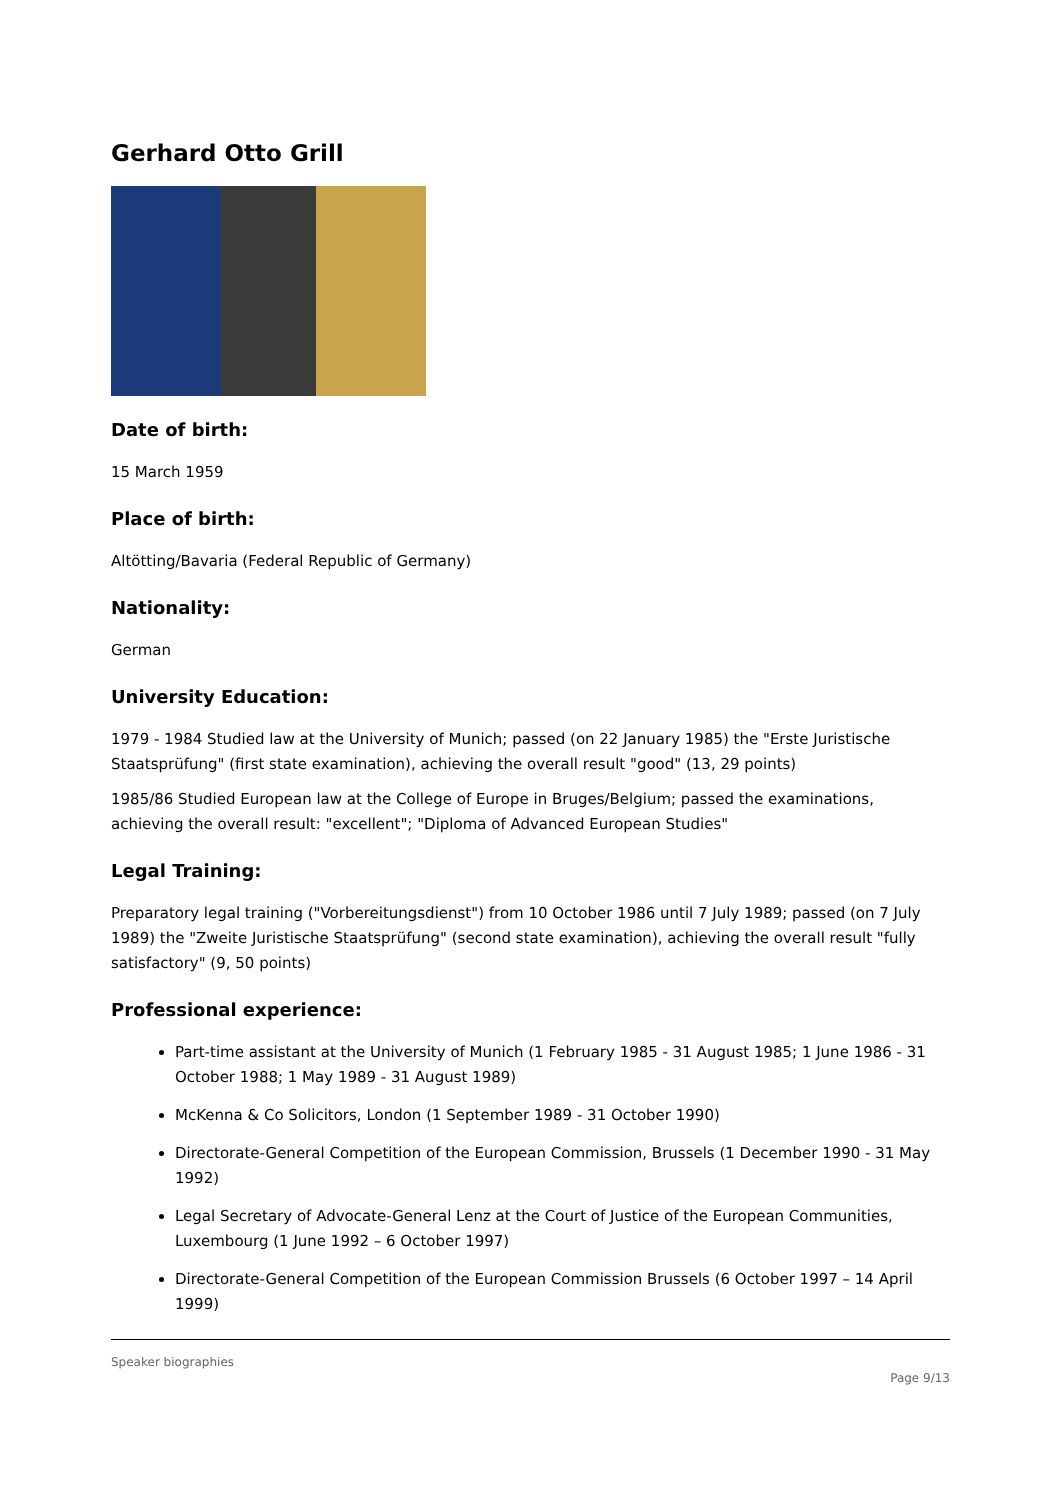Gerhard Otto Grill
Date of birth:
15 March 1959
Place of birth:
Altötting/Bavaria (Federal Republic of Germany)
Nationality:
German
University Education:
1979 - 1984 Studied law at the University of Munich; passed (on 22 January 1985) the "Erste Juristische Staatsprüfung" (first state examination), achieving the overall result "good" (13, 29 points)
1985/86 Studied European law at the College of Europe in Bruges/Belgium; passed the examinations, achieving the overall result: "excellent"; "Diploma of Advanced European Studies"
Legal Training:
Preparatory legal training ("Vorbereitungsdienst") from 10 October 1986 until 7 July 1989; passed (on 7 July 1989) the "Zweite Juristische Staatsprüfung" (second state examination), achieving the overall result "fully satisfactory" (9, 50 points)
Professional experience:
Part-time assistant at the University of Munich (1 February 1985 - 31 August 1985; 1 June 1986 - 31 October 1988; 1 May 1989 - 31 August 1989)
McKenna & Co Solicitors, London (1 September 1989 - 31 October 1990)
Directorate-General Competition of the European Commission, Brussels (1 December 1990 - 31 May 1992)
Legal Secretary of Advocate-General Lenz at the Court of Justice of the European Communities, Luxembourg (1 June 1992 – 6 October 1997)
Directorate-General Competition of the European Commission Brussels (6 October 1997 – 14 April 1999)
Speaker biographies
Page 9/13